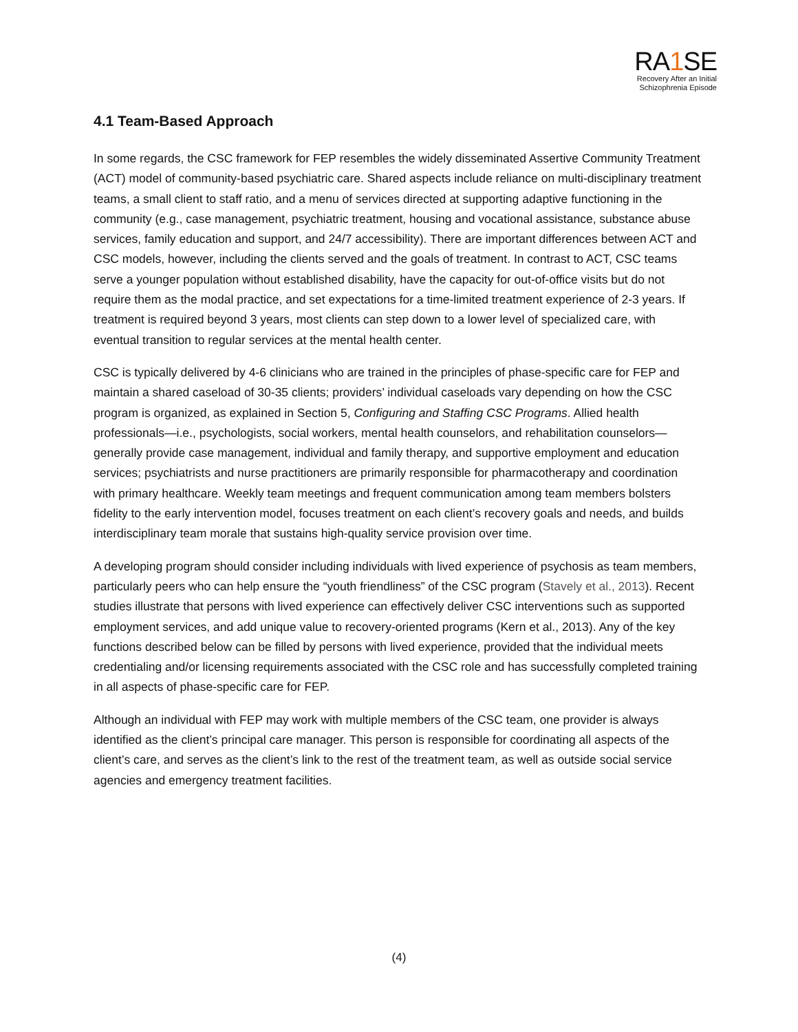RA1 SE
Recovery After an Initial
Schizophrenia Episode
4.1 Team-Based Approach
In some regards, the CSC framework for FEP resembles the widely disseminated Assertive Community Treatment (ACT) model of community-based psychiatric care. Shared aspects include reliance on multi-disciplinary treatment teams, a small client to staff ratio, and a menu of services directed at supporting adaptive functioning in the community (e.g., case management, psychiatric treatment, housing and vocational assistance, substance abuse services, family education and support, and 24/7 accessibility). There are important differences between ACT and CSC models, however, including the clients served and the goals of treatment. In contrast to ACT, CSC teams serve a younger population without established disability, have the capacity for out-of-office visits but do not require them as the modal practice, and set expectations for a time-limited treatment experience of 2-3 years. If treatment is required beyond 3 years, most clients can step down to a lower level of specialized care, with eventual transition to regular services at the mental health center.
CSC is typically delivered by 4-6 clinicians who are trained in the principles of phase-specific care for FEP and maintain a shared caseload of 30-35 clients; providers’ individual caseloads vary depending on how the CSC program is organized, as explained in Section 5, Configuring and Staffing CSC Programs. Allied health professionals—i.e., psychologists, social workers, mental health counselors, and rehabilitation counselors— generally provide case management, individual and family therapy, and supportive employment and education services; psychiatrists and nurse practitioners are primarily responsible for pharmacotherapy and coordination with primary healthcare. Weekly team meetings and frequent communication among team members bolsters fidelity to the early intervention model, focuses treatment on each client’s recovery goals and needs, and builds interdisciplinary team morale that sustains high-quality service provision over time.
A developing program should consider including individuals with lived experience of psychosis as team members, particularly peers who can help ensure the “youth friendliness” of the CSC program (Stavely et al., 2013). Recent studies illustrate that persons with lived experience can effectively deliver CSC interventions such as supported employment services, and add unique value to recovery-oriented programs (Kern et al., 2013). Any of the key functions described below can be filled by persons with lived experience, provided that the individual meets credentialing and/or licensing requirements associated with the CSC role and has successfully completed training in all aspects of phase-specific care for FEP.
Although an individual with FEP may work with multiple members of the CSC team, one provider is always identified as the client’s principal care manager. This person is responsible for coordinating all aspects of the client’s care, and serves as the client’s link to the rest of the treatment team, as well as outside social service agencies and emergency treatment facilities.
(4)